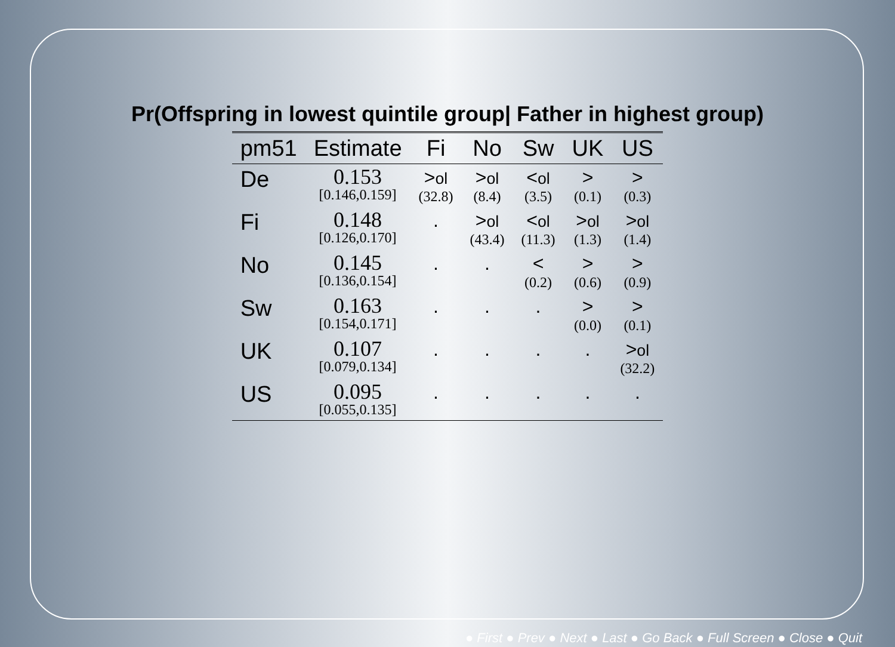Pr(Offspring in lowest quintile group| Father in highest group)
| pm51 | Estimate | Fi | No | Sw | UK | US |
| --- | --- | --- | --- | --- | --- | --- |
| De | 0.153 [0.146,0.159] | > ol (32.8) | > ol (8.4) | < ol (3.5) | > (0.1) | > (0.3) |
| Fi | 0.148 [0.126,0.170] | . | > ol (43.4) | < ol (11.3) | > ol (1.3) | > ol (1.4) |
| No | 0.145 [0.136,0.154] | . | . | < (0.2) | > (0.6) | > (0.9) |
| Sw | 0.163 [0.154,0.171] | . | . | . | > (0.0) | > (0.1) |
| UK | 0.107 [0.079,0.134] | . | . | . | . | > ol (32.2) |
| US | 0.095 [0.055,0.135] | . | . | . | . | . |
● First ● Prev ● Next ● Last ● Go Back ● Full Screen ● Close ● Quit